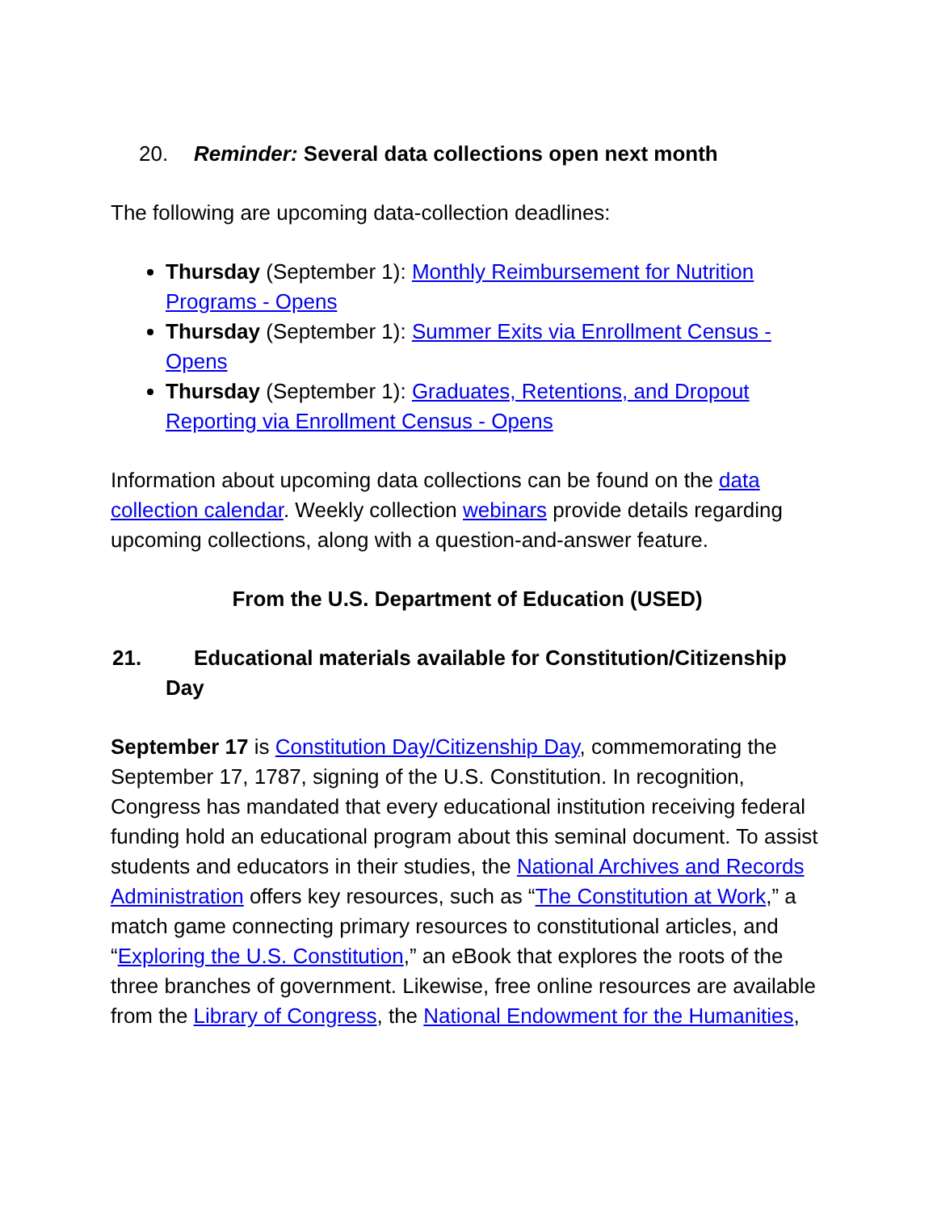20. Reminder: Several data collections open next month
The following are upcoming data-collection deadlines:
Thursday (September 1): Monthly Reimbursement for Nutrition Programs - Opens
Thursday (September 1): Summer Exits via Enrollment Census - Opens
Thursday (September 1): Graduates, Retentions, and Dropout Reporting via Enrollment Census - Opens
Information about upcoming data collections can be found on the data collection calendar. Weekly collection webinars provide details regarding upcoming collections, along with a question-and-answer feature.
From the U.S. Department of Education (USED)
21. Educational materials available for Constitution/Citizenship Day
September 17 is Constitution Day/Citizenship Day, commemorating the September 17, 1787, signing of the U.S. Constitution. In recognition, Congress has mandated that every educational institution receiving federal funding hold an educational program about this seminal document. To assist students and educators in their studies, the National Archives and Records Administration offers key resources, such as “The Constitution at Work,” a match game connecting primary resources to constitutional articles, and “Exploring the U.S. Constitution,” an eBook that explores the roots of the three branches of government. Likewise, free online resources are available from the Library of Congress, the National Endowment for the Humanities,